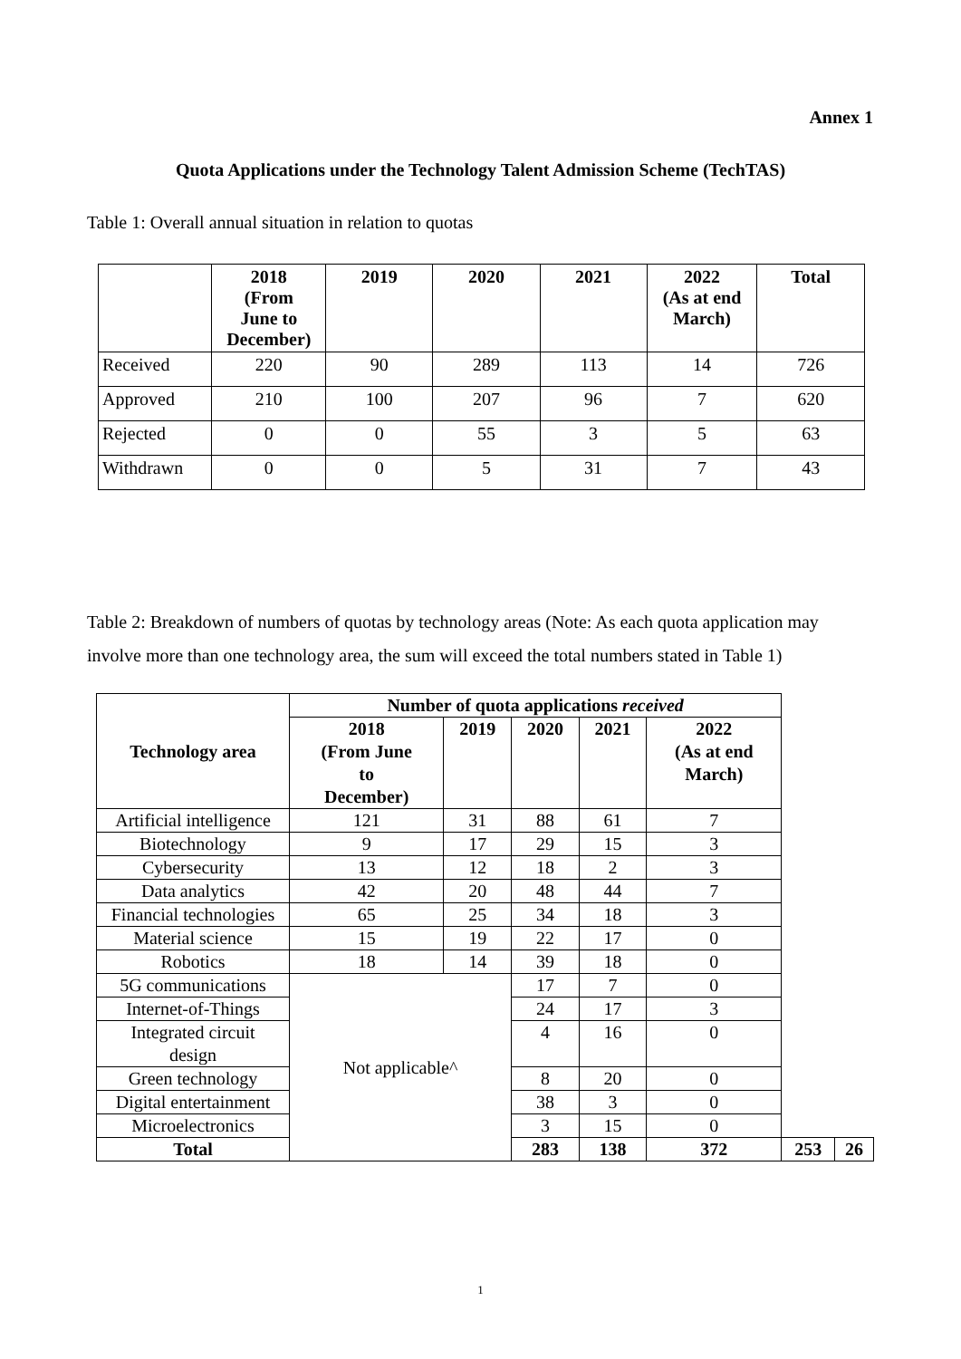Annex 1
Quota Applications under the Technology Talent Admission Scheme (TechTAS)
Table 1: Overall annual situation in relation to quotas
| | 2018 (From June to December) | 2019 | 2020 | 2021 | 2022 (As at end March) | Total |
| --- | --- | --- | --- | --- | --- | --- |
| Received | 220 | 90 | 289 | 113 | 14 | 726 |
| Approved | 210 | 100 | 207 | 96 | 7 | 620 |
| Rejected | 0 | 0 | 55 | 3 | 5 | 63 |
| Withdrawn | 0 | 0 | 5 | 31 | 7 | 43 |
Table 2: Breakdown of numbers of quotas by technology areas (Note: As each quota application may involve more than one technology area, the sum will exceed the total numbers stated in Table 1)
| Technology area | Number of quota applications received | | | | | | |
| --- | --- | --- | --- | --- | --- | --- | --- |
| | 2018 (From June to December) | 2019 | 2020 | 2021 | 2022 (As at end March) | | |
| Artificial intelligence | 121 | 31 | 88 | 61 | 7 | | |
| Biotechnology | 9 | 17 | 29 | 15 | 3 | | |
| Cybersecurity | 13 | 12 | 18 | 2 | 3 | | |
| Data analytics | 42 | 20 | 48 | 44 | 7 | | |
| Financial technologies | 65 | 25 | 34 | 18 | 3 | | |
| Material science | 15 | 19 | 22 | 17 | 0 | | |
| Robotics | 18 | 14 | 39 | 18 | 0 | | |
| 5G communications | Not applicable^ | | 17 | 7 | 0 | | |
| Internet-of-Things | | | 24 | 17 | 3 | | |
| Integrated circuit design | | | 4 | 16 | 0 | | |
| Green technology | | | 8 | 20 | 0 | | |
| Digital entertainment | | | 38 | 3 | 0 | | |
| Microelectronics | | | 3 | 15 | 0 | | |
| Total | | | 283 | 138 | 372 | 253 | 26 |
1